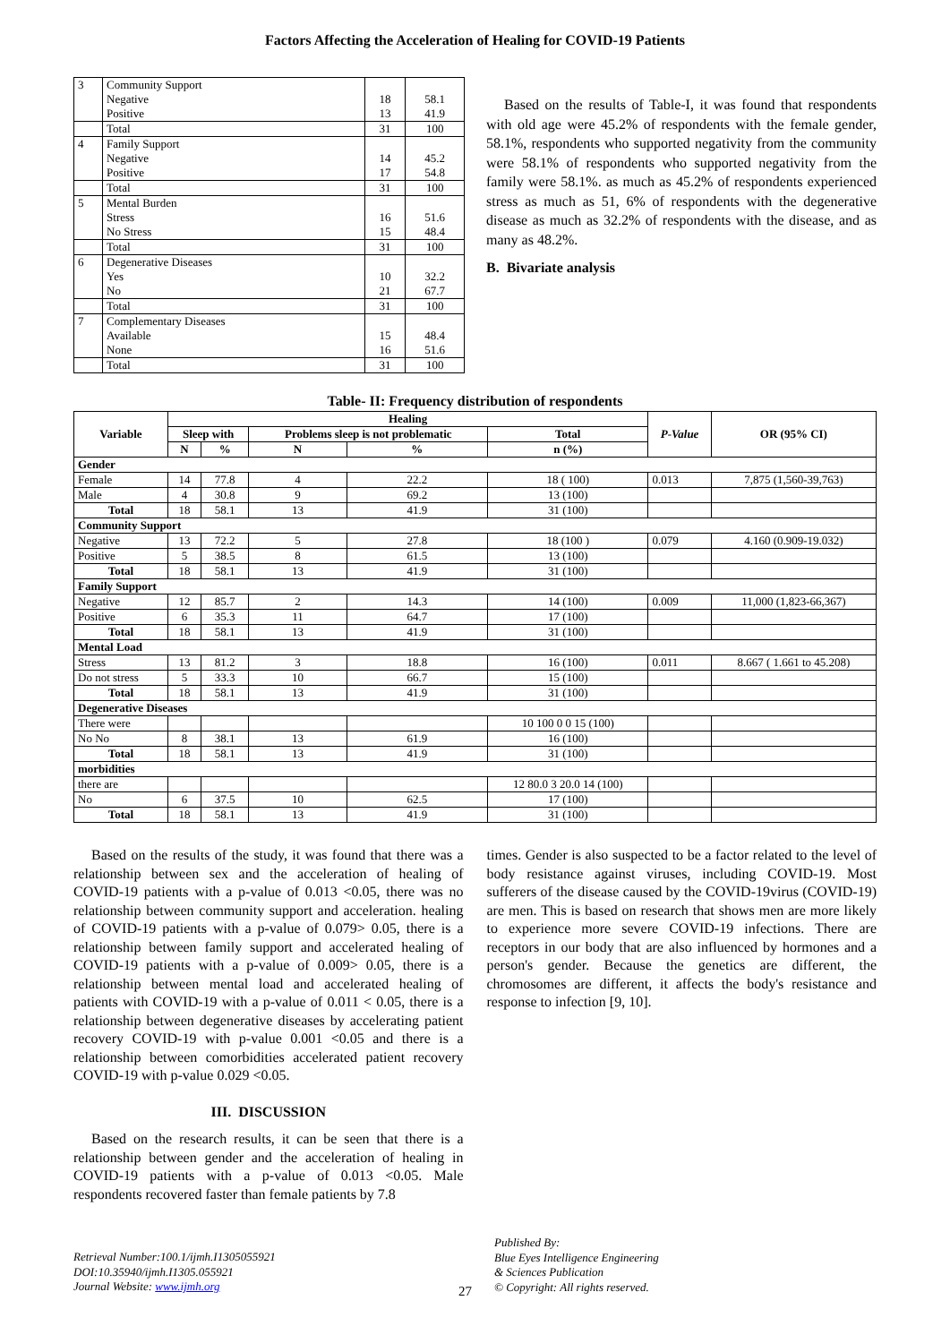Factors Affecting the Acceleration of Healing for COVID-19 Patients
| 3 | Community Support Negative Positive | 18 13 | 58.1 41.9 |
| | Total | 31 | 100 |
| 4 | Family Support Negative Positive | 14 17 | 45.2 54.8 |
| | Total | 31 | 100 |
| 5 | Mental Burden Stress No Stress | 16 15 | 51.6 48.4 |
| | Total | 31 | 100 |
| 6 | Degenerative Diseases Yes No | 10 21 | 32.2 67.7 |
| | Total | 31 | 100 |
| 7 | Complementary Diseases Available None | 15 16 | 48.4 51.6 |
| | Total | 31 | 100 |
Based on the results of Table-I, it was found that respondents with old age were 45.2% of respondents with the female gender, 58.1%, respondents who supported negativity from the community were 58.1% of respondents who supported negativity from the family were 58.1%. as much as 45.2% of respondents experienced stress as much as 51, 6% of respondents with the degenerative disease as much as 32.2% of respondents with the disease, and as many as 48.2%.
B. Bivariate analysis
Table- II: Frequency distribution of respondents
| Variable | Healing | | | | | P-Value | OR (95% CI) |
| --- | --- | --- | --- | --- | --- | --- | --- |
| | Sleep with | | Problems sleep is not problematic | | Total | | |
| | N | % | N | % | n (%) | | |
| Gender | | | | | | | |
| Female | 14 | 77.8 | 4 | 22.2 | 18 ( 100) | 0.013 | 7,875 (1,560-39,763) |
| Male | 4 | 30.8 | 9 | 69.2 | 13 (100) | | |
| Total | 18 | 58.1 | 13 | 41.9 | 31 (100) | | |
| Community Support | | | | | | | |
| Negative | 13 | 72.2 | 5 | 27.8 | 18 (100 ) | 0.079 | 4.160 (0.909-19.032) |
| Positive | 5 | 38.5 | 8 | 61.5 | 13 (100) | | |
| Total | 18 | 58.1 | 13 | 41.9 | 31 (100) | | |
| Family Support | | | | | | | |
| Negative | 12 | 85.7 | 2 | 14.3 | 14 (100) | 0.009 | 11,000 (1,823-66,367) |
| Positive | 6 | 35.3 | 11 | 64.7 | 17 (100) | | |
| Total | 18 | 58.1 | 13 | 41.9 | 31 (100) | | |
| Mental Load | | | | | | | |
| Stress | 13 | 81.2 | 3 | 18.8 | 16 (100) | 0.011 | 8.667 ( 1.661 to 45.208) |
| Do not stress | 5 | 33.3 | 10 | 66.7 | 15 (100) | | |
| Total | 18 | 58.1 | 13 | 41.9 | 31 (100) | | |
| Degenerative Diseases | | | | | | | |
| There were | | | | | 10 100 0 0 15 (100) | | |
| No No | 8 | 38.1 | 13 | 61.9 | 16 (100) | | |
| Total | 18 | 58.1 | 13 | 41.9 | 31 (100) | | |
| morbidities | | | | | | | |
| there are | | | | | 12 80.0 3 20.0 14 (100) | | |
| No | 6 | 37.5 | 10 | 62.5 | 17 (100) | | |
| Total | 18 | 58.1 | 13 | 41.9 | 31 (100) | | |
Based on the results of the study, it was found that there was a relationship between sex and the acceleration of healing of COVID-19 patients with a p-value of 0.013 <0.05, there was no relationship between community support and acceleration. healing of COVID-19 patients with a p-value of 0.079> 0.05, there is a relationship between family support and accelerated healing of COVID-19 patients with a p-value of 0.009> 0.05, there is a relationship between mental load and accelerated healing of patients with COVID-19 with a p-value of 0.011 < 0.05, there is a relationship between degenerative diseases by accelerating patient recovery COVID-19 with p-value 0.001 <0.05 and there is a relationship between comorbidities accelerated patient recovery COVID-19 with p-value 0.029 <0.05.
III. DISCUSSION
Based on the research results, it can be seen that there is a relationship between gender and the acceleration of healing in COVID-19 patients with a p-value of 0.013 <0.05. Male respondents recovered faster than female patients by 7.8
times. Gender is also suspected to be a factor related to the level of body resistance against viruses, including COVID-19. Most sufferers of the disease caused by the COVID-19virus (COVID-19) are men. This is based on research that shows men are more likely to experience more severe COVID-19 infections. There are receptors in our body that are also influenced by hormones and a person's gender. Because the genetics are different, the chromosomes are different, it affects the body's resistance and response to infection [9, 10].
Retrieval Number:100.1/ijmh.I1305055921
DOI:10.35940/ijmh.I1305.055921
Journal Website: www.ijmh.org
27
Published By:
Blue Eyes Intelligence Engineering
& Sciences Publication
© Copyright: All rights reserved.